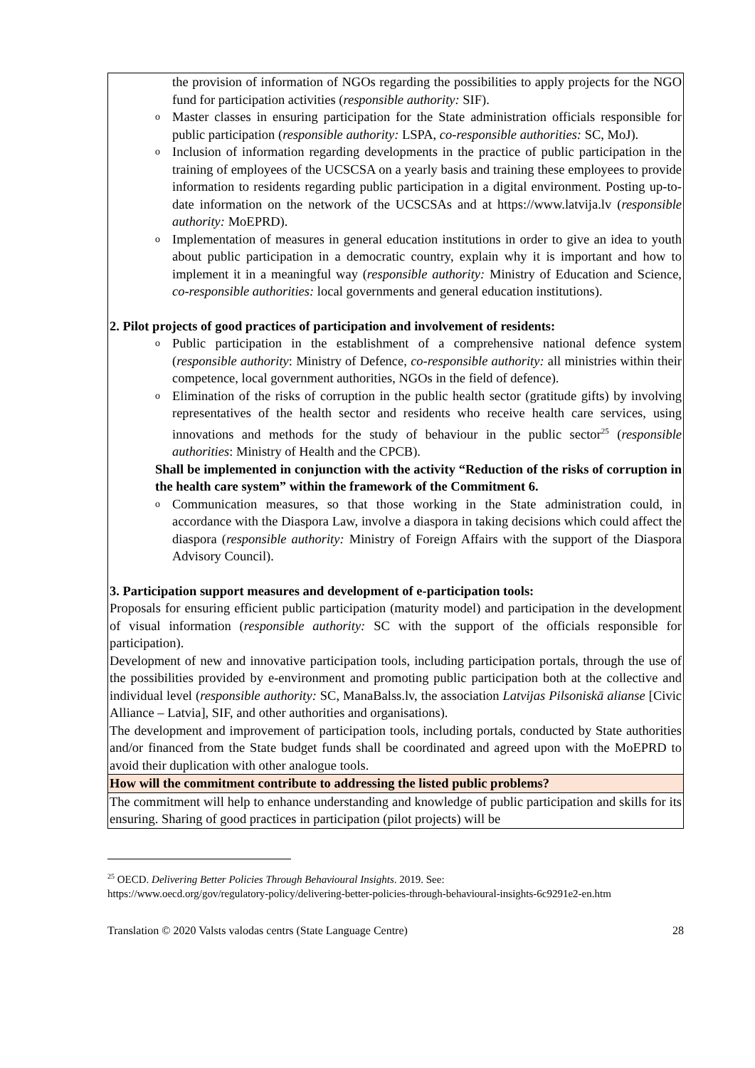| the provision of information of NGOs regarding the possibilities to apply projects for the NGO fund for participation activities ( responsible authority: SIF). o Master classes in ensuring participation for the State administration officials responsible for public participation ( responsible authority: LSPA, co-responsible authorities: SC, MoJ). o Inclusion of information regarding developments in the practice of public participation in the training of employees of the UCSCSA on a yearly basis and training these employees to provide information to residents regarding public participation in a digital environment. Posting up-to-date information on the network of the UCSCSAs and at https://www.latvija.lv ( responsible authority: MoEPRD). o Implementation of measures in general education institutions in order to give an idea to youth about public participation in a democratic country, explain why it is important and how to implement it in a meaningful way ( responsible authority: Ministry of Education and Science, co-responsible authorities: local governments and general education institutions). 2. Pilot projects of good practices of participation and involvement of residents: o Public participation in the establishment of a comprehensive national defence system ( responsible authority : Ministry of Defence, co-responsible authority: all ministries within their competence, local government authorities, NGOs in the field of defence). o Elimination of the risks of corruption in the public health sector (gratitude gifts) by involving representatives of the health sector and residents who receive health care services, using innovations and methods for the study of behaviour in the public sector<sup>25</sup> ( responsible authorities : Ministry of Health and the CPCB). Shall be implemented in conjunction with the activity “Reduction of the risks of corruption in the health care system” within the framework of the Commitment 6. o Communication measures, so that those working in the State administration could, in accordance with the Diaspora Law, involve a diaspora in taking decisions which could affect the diaspora ( responsible authority: Ministry of Foreign Affairs with the support of the Diaspora Advisory Council). 3. Participation support measures and development of e-participation tools: Proposals for ensuring efficient public participation (maturity model) and participation in the development of visual information ( responsible authority: SC with the support of the officials responsible for participation). Development of new and innovative participation tools, including participation portals, through the use of the possibilities provided by e-environment and promoting public participation both at the collective and individual level ( responsible authority: SC, ManaBalss.lv, the association Latvijas Pilsoniskā alianse [Civic Alliance – Latvia], SIF, and other authorities and organisations). The development and improvement of participation tools, including portals, conducted by State authorities and/or financed from the State budget funds shall be coordinated and agreed upon with the MoEPRD to avoid their duplication with other analogue tools. |
| How will the commitment contribute to addressing the listed public problems? |
| The commitment will help to enhance understanding and knowledge of public participation and skills for its ensuring. Sharing of good practices in participation (pilot projects) will be |
<sup>25</sup> OECD. Delivering Better Policies Through Behavioural Insights. 2019. See:
https://www.oecd.org/gov/regulatory-policy/delivering-better-policies-through-behavioural-insights-6c9291e2-en.htm
Translation © 2020 Valsts valodas centrs (State Language Centre) 28